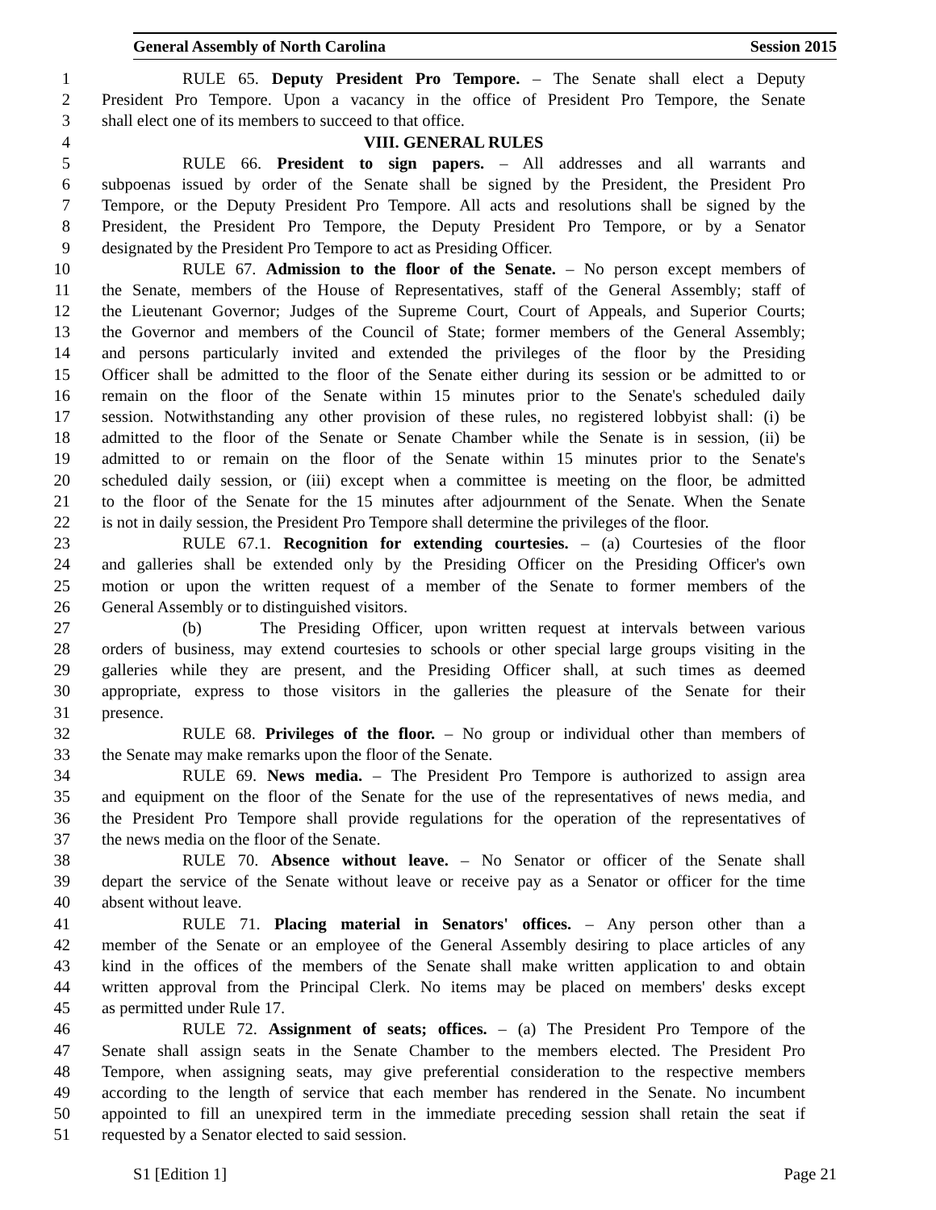General Assembly of North Carolina Session 2015
1 RULE 65. Deputy President Pro Tempore. – The Senate shall elect a Deputy
2 President Pro Tempore. Upon a vacancy in the office of President Pro Tempore, the Senate
3 shall elect one of its members to succeed to that office.
4 VIII. GENERAL RULES
5 RULE 66. President to sign papers. – All addresses and all warrants and
6 subpoenas issued by order of the Senate shall be signed by the President, the President Pro
7 Tempore, or the Deputy President Pro Tempore. All acts and resolutions shall be signed by the
8 President, the President Pro Tempore, the Deputy President Pro Tempore, or by a Senator
9 designated by the President Pro Tempore to act as Presiding Officer.
10 RULE 67. Admission to the floor of the Senate. – No person except members of
11 the Senate, members of the House of Representatives, staff of the General Assembly; staff of
12 the Lieutenant Governor; Judges of the Supreme Court, Court of Appeals, and Superior Courts;
13 the Governor and members of the Council of State; former members of the General Assembly;
14 and persons particularly invited and extended the privileges of the floor by the Presiding
15 Officer shall be admitted to the floor of the Senate either during its session or be admitted to or
16 remain on the floor of the Senate within 15 minutes prior to the Senate's scheduled daily
17 session. Notwithstanding any other provision of these rules, no registered lobbyist shall: (i) be
18 admitted to the floor of the Senate or Senate Chamber while the Senate is in session, (ii) be
19 admitted to or remain on the floor of the Senate within 15 minutes prior to the Senate's
20 scheduled daily session, or (iii) except when a committee is meeting on the floor, be admitted
21 to the floor of the Senate for the 15 minutes after adjournment of the Senate. When the Senate
22 is not in daily session, the President Pro Tempore shall determine the privileges of the floor.
23 RULE 67.1. Recognition for extending courtesies. – (a) Courtesies of the floor
24 and galleries shall be extended only by the Presiding Officer on the Presiding Officer's own
25 motion or upon the written request of a member of the Senate to former members of the
26 General Assembly or to distinguished visitors.
27 (b) The Presiding Officer, upon written request at intervals between various
28 orders of business, may extend courtesies to schools or other special large groups visiting in the
29 galleries while they are present, and the Presiding Officer shall, at such times as deemed
30 appropriate, express to those visitors in the galleries the pleasure of the Senate for their
31 presence.
32 RULE 68. Privileges of the floor. – No group or individual other than members of
33 the Senate may make remarks upon the floor of the Senate.
34 RULE 69. News media. – The President Pro Tempore is authorized to assign area
35 and equipment on the floor of the Senate for the use of the representatives of news media, and
36 the President Pro Tempore shall provide regulations for the operation of the representatives of
37 the news media on the floor of the Senate.
38 RULE 70. Absence without leave. – No Senator or officer of the Senate shall
39 depart the service of the Senate without leave or receive pay as a Senator or officer for the time
40 absent without leave.
41 RULE 71. Placing material in Senators' offices. – Any person other than a
42 member of the Senate or an employee of the General Assembly desiring to place articles of any
43 kind in the offices of the members of the Senate shall make written application to and obtain
44 written approval from the Principal Clerk. No items may be placed on members' desks except
45 as permitted under Rule 17.
46 RULE 72. Assignment of seats; offices. – (a) The President Pro Tempore of the
47 Senate shall assign seats in the Senate Chamber to the members elected. The President Pro
48 Tempore, when assigning seats, may give preferential consideration to the respective members
49 according to the length of service that each member has rendered in the Senate. No incumbent
50 appointed to fill an unexpired term in the immediate preceding session shall retain the seat if
51 requested by a Senator elected to said session.
S1 [Edition 1] Page 21